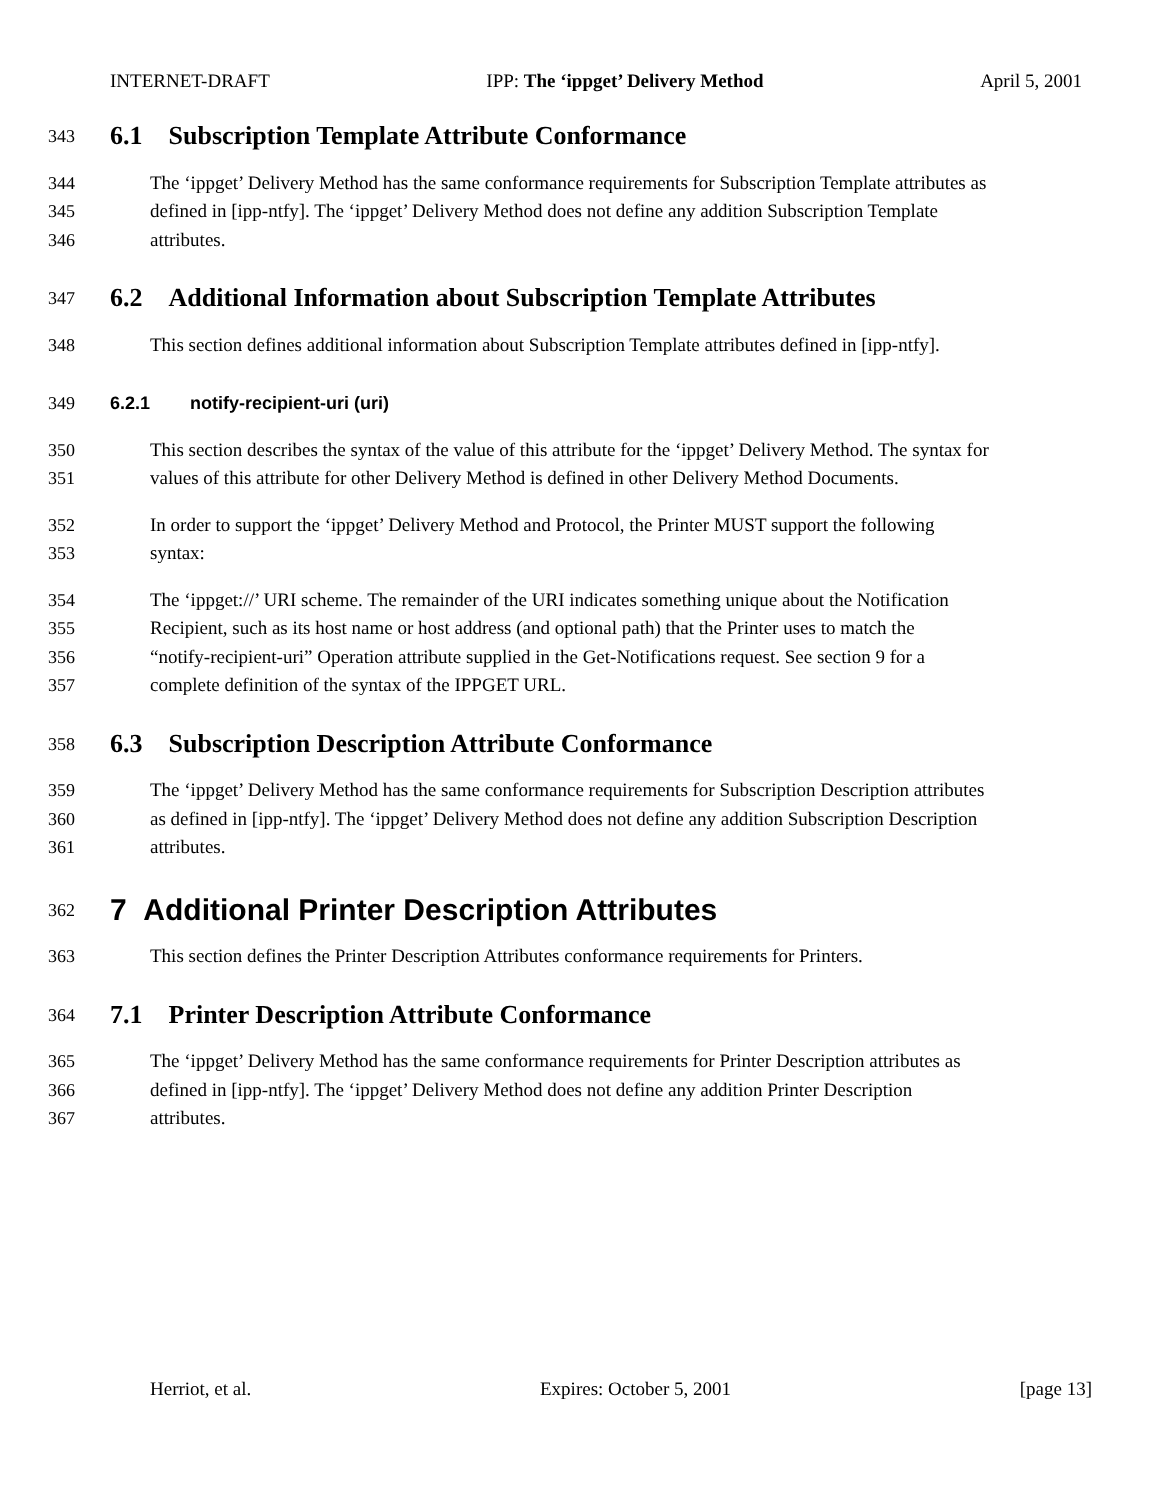INTERNET-DRAFT IPP: The ‘ippget’ Delivery Method April 5, 2001
343
6.1 Subscription Template Attribute Conformance
344 The ‘ippget’ Delivery Method has the same conformance requirements for Subscription Template attributes as
345 defined in [ipp-ntfy]. The ‘ippget’ Delivery Method does not define any addition Subscription Template
346 attributes.
347
6.2 Additional Information about Subscription Template Attributes
348 This section defines additional information about Subscription Template attributes defined in [ipp-ntfy].
349 6.2.1 notify-recipient-uri (uri)
350 This section describes the syntax of the value of this attribute for the ‘ippget’ Delivery Method. The syntax for
351 values of this attribute for other Delivery Method is defined in other Delivery Method Documents.
352 In order to support the ‘ippget’ Delivery Method and Protocol, the Printer MUST support the following
353 syntax:
354 The ‘ippget://’ URI scheme. The remainder of the URI indicates something unique about the Notification
355 Recipient, such as its host name or host address (and optional path) that the Printer uses to match the
356 “notify-recipient-uri” Operation attribute supplied in the Get-Notifications request. See section 9 for a
357 complete definition of the syntax of the IPPGET URL.
358
6.3 Subscription Description Attribute Conformance
359 The ‘ippget’ Delivery Method has the same conformance requirements for Subscription Description attributes
360 as defined in [ipp-ntfy]. The ‘ippget’ Delivery Method does not define any addition Subscription Description
361 attributes.
362
7 Additional Printer Description Attributes
363 This section defines the Printer Description Attributes conformance requirements for Printers.
364
7.1 Printer Description Attribute Conformance
365 The ‘ippget’ Delivery Method has the same conformance requirements for Printer Description attributes as
366 defined in [ipp-ntfy]. The ‘ippget’ Delivery Method does not define any addition Printer Description
367 attributes.
Herriot, et al. Expires: October 5, 2001 [page 13]